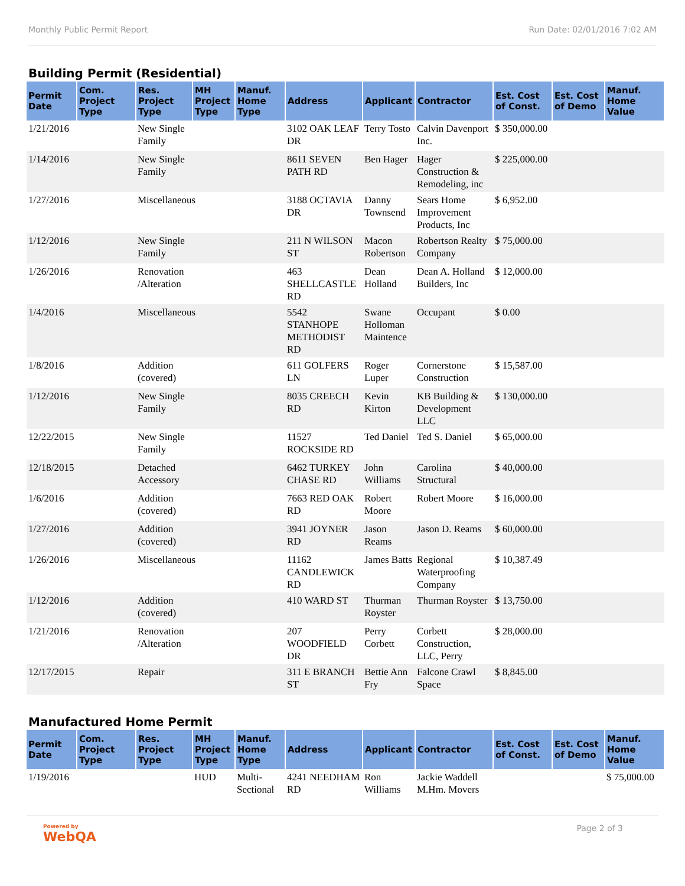Monthly Public Permit Report Run Date: 02/01/2016 7:02 AM
Building Permit (Residential)
| Permit Date | Com. Project Type | Res. Project Type | MH Project Type | Manuf. Home Type | Address | Applicant | Contractor | Est. Cost of Const. | Est. Cost of Demo | Manuf. Home Value |
| --- | --- | --- | --- | --- | --- | --- | --- | --- | --- | --- |
| 1/21/2016 | | New Single Family | | | 3102 OAK LEAF DR | Terry Tosto | Calvin Davenport Inc. | $ 350,000.00 | | |
| 1/14/2016 | | New Single Family | | | 8611 SEVEN PATH RD | Ben Hager | Hager Construction & Remodeling, inc | $ 225,000.00 | | |
| 1/27/2016 | | Miscellaneous | | | 3188 OCTAVIA DR | Danny Townsend | Sears Home Improvement Products, Inc | $ 6,952.00 | | |
| 1/12/2016 | | New Single Family | | | 211 N WILSON ST | Macon Robertson | Robertson Realty Company | $ 75,000.00 | | |
| 1/26/2016 | | Renovation /Alteration | | | 463 SHELLCASTLE RD | Dean Holland | Dean A. Holland Builders, Inc | $ 12,000.00 | | |
| 1/4/2016 | | Miscellaneous | | | 5542 STANHOPE METHODIST RD | Swane Holloman Maintence | Occupant | $ 0.00 | | |
| 1/8/2016 | | Addition (covered) | | | 611 GOLFERS LN | Roger Luper | Cornerstone Construction | $ 15,587.00 | | |
| 1/12/2016 | | New Single Family | | | 8035 CREECH RD | Kevin Kirton | KB Building & Development LLC | $ 130,000.00 | | |
| 12/22/2015 | | New Single Family | | | 11527 ROCKSIDE RD | Ted Daniel | Ted S. Daniel | $ 65,000.00 | | |
| 12/18/2015 | | Detached Accessory | | | 6462 TURKEY CHASE RD | John Williams | Carolina Structural | $ 40,000.00 | | |
| 1/6/2016 | | Addition (covered) | | | 7663 RED OAK RD | Robert Moore | Robert Moore | $ 16,000.00 | | |
| 1/27/2016 | | Addition (covered) | | | 3941 JOYNER RD | Jason Reams | Jason D. Reams | $ 60,000.00 | | |
| 1/26/2016 | | Miscellaneous | | | 11162 CANDLEWICK RD | James Batts | Regional Waterproofing Company | $ 10,387.49 | | |
| 1/12/2016 | | Addition (covered) | | | 410 WARD ST | Thurman Royster | Thurman Royster | $ 13,750.00 | | |
| 1/21/2016 | | Renovation /Alteration | | | 207 WOODFIELD DR | Perry Corbett | Corbett Construction, LLC, Perry | $ 28,000.00 | | |
| 12/17/2015 | | Repair | | | 311 E BRANCH ST | Bettie Ann Fry | Falcone Crawl Space | $ 8,845.00 | | |
Manufactured Home Permit
| Permit Date | Com. Project Type | Res. Project Type | MH Project Type | Manuf. Home Type | Address | Applicant | Contractor | Est. Cost of Const. | Est. Cost of Demo | Manuf. Home Value |
| --- | --- | --- | --- | --- | --- | --- | --- | --- | --- | --- |
| 1/19/2016 | | | HUD | Multi-Sectional | 4241 NEEDHAM RD | Ron Williams | Jackie Waddell M.Hm. Movers | | | $ 75,000.00 |
Powered by
WebQA Page 2 of 3